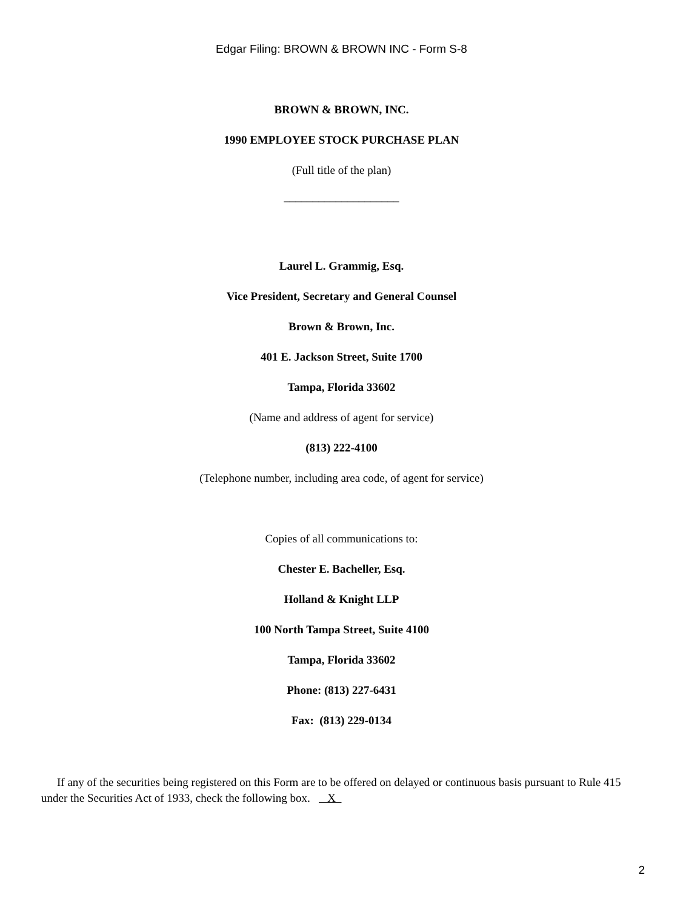Edgar Filing: BROWN & BROWN INC - Form S-8
BROWN & BROWN, INC.
1990 EMPLOYEE STOCK PURCHASE PLAN
(Full title of the plan)
____________________
Laurel L. Grammig, Esq.
Vice President, Secretary and General Counsel
Brown & Brown, Inc.
401 E. Jackson Street, Suite 1700
Tampa, Florida 33602
(Name and address of agent for service)
(813) 222-4100
(Telephone number, including area code, of agent for service)
Copies of all communications to:
Chester E. Bacheller, Esq.
Holland & Knight LLP
100 North Tampa Street, Suite 4100
Tampa, Florida 33602
Phone: (813) 227-6431
Fax: (813) 229-0134
If any of the securities being registered on this Form are to be offered on delayed or continuous basis pursuant to Rule 415 under the Securities Act of 1933, check the following box. X
2